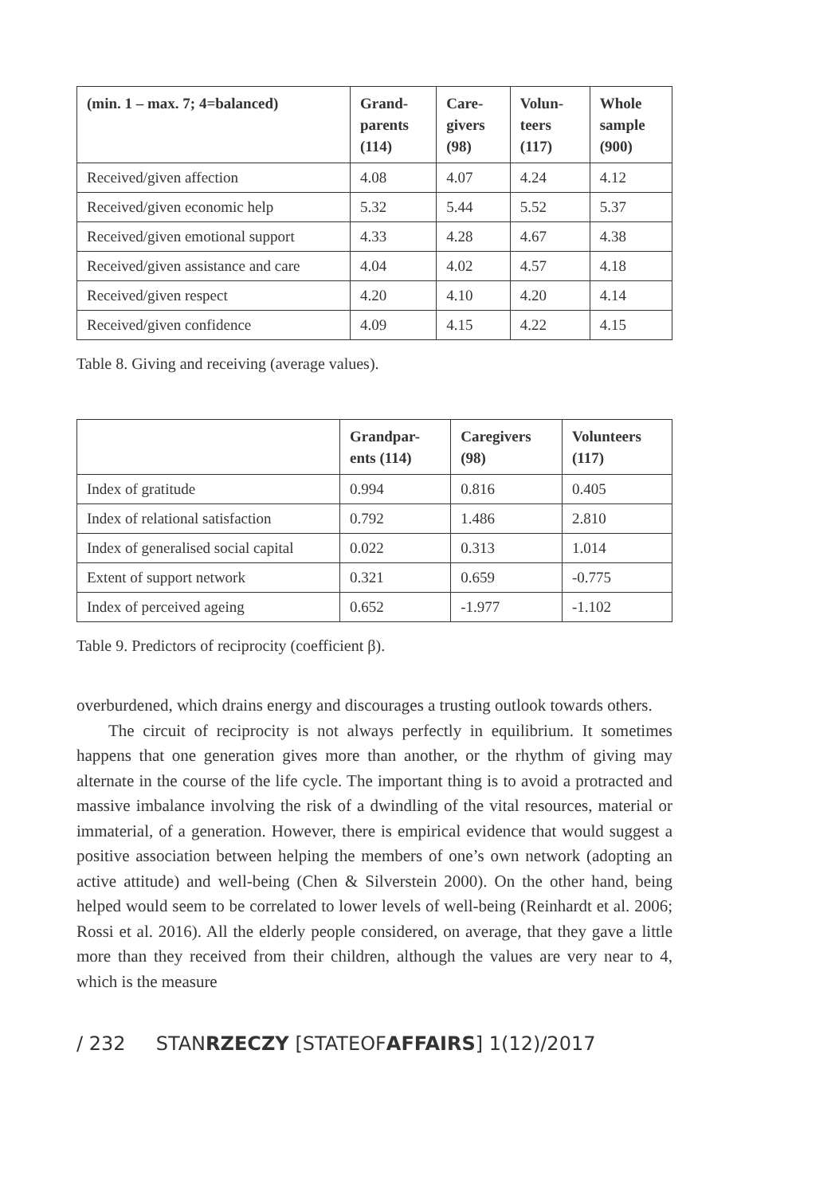| (min. 1 – max. 7; 4=balanced) | Grand- parents (114) | Care- givers (98) | Volun- teers (117) | Whole sample (900) |
| --- | --- | --- | --- | --- |
| Received/given affection | 4.08 | 4.07 | 4.24 | 4.12 |
| Received/given economic help | 5.32 | 5.44 | 5.52 | 5.37 |
| Received/given emotional support | 4.33 | 4.28 | 4.67 | 4.38 |
| Received/given assistance and care | 4.04 | 4.02 | 4.57 | 4.18 |
| Received/given respect | 4.20 | 4.10 | 4.20 | 4.14 |
| Received/given confidence | 4.09 | 4.15 | 4.22 | 4.15 |
Table 8. Giving and receiving (average values).
| | Grandpar- ents (114) | Caregivers (98) | Volunteers (117) |
| --- | --- | --- | --- |
| Index of gratitude | 0.994 | 0.816 | 0.405 |
| Index of relational satisfaction | 0.792 | 1.486 | 2.810 |
| Index of generalised social capital | 0.022 | 0.313 | 1.014 |
| Extent of support network | 0.321 | 0.659 | -0.775 |
| Index of perceived ageing | 0.652 | -1.977 | -1.102 |
Table 9. Predictors of reciprocity (coefficient β).
overburdened, which drains energy and discourages a trusting outlook towards others.
The circuit of reciprocity is not always perfectly in equilibrium. It sometimes happens that one generation gives more than another, or the rhythm of giving may alternate in the course of the life cycle. The important thing is to avoid a protracted and massive imbalance involving the risk of a dwindling of the vital resources, material or immaterial, of a generation. However, there is empirical evidence that would suggest a positive association between helping the members of one’s own network (adopting an active attitude) and well-being (Chen & Silverstein 2000). On the other hand, being helped would seem to be correlated to lower levels of well-being (Reinhardt et al. 2006; Rossi et al. 2016). All the elderly people considered, on average, that they gave a little more than they received from their children, although the values are very near to 4, which is the measure
/ 232 STANRZECZY [STATEOFAFFAIRS] 1(12)/2017